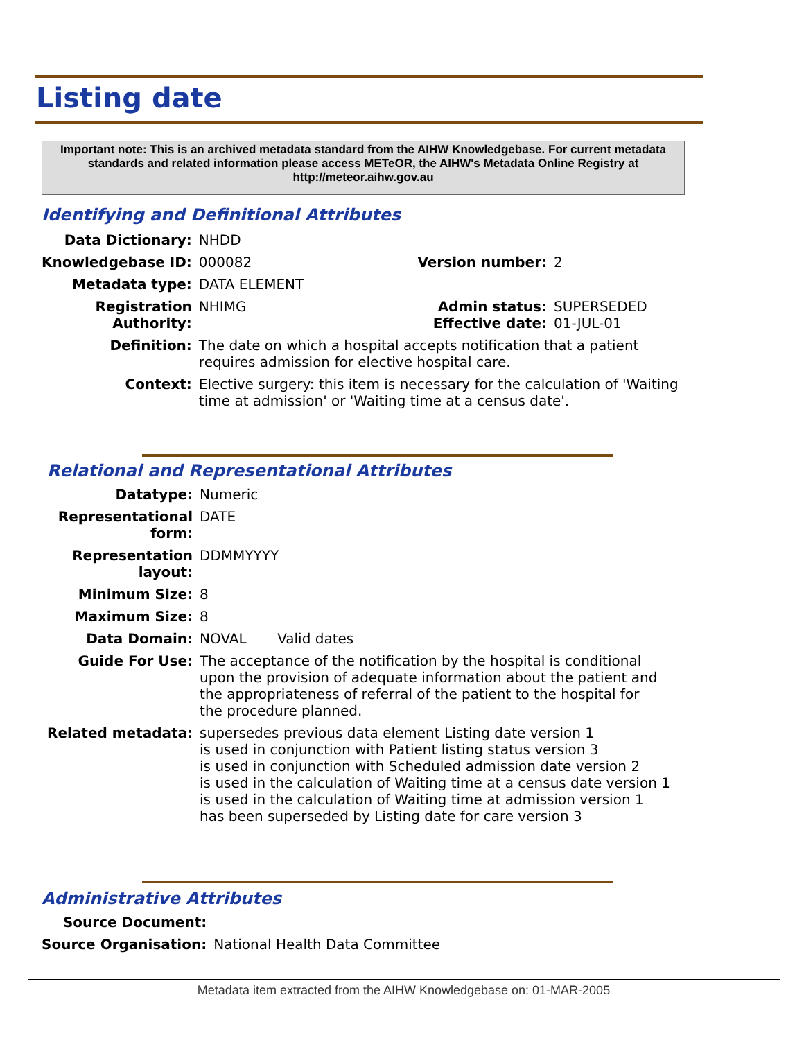Listing date
Important note: This is an archived metadata standard from the AIHW Knowledgebase. For current metadata standards and related information please access METeOR, the AIHW's Metadata Online Registry at http://meteor.aihw.gov.au
Identifying and Definitional Attributes
| Data Dictionary: | NHDD | | |
| Knowledgebase ID: | 000082 | Version number: | 2 |
| Metadata type: | DATA ELEMENT | | |
| Registration Authority: | NHIMG | Admin status: Effective date: | SUPERSEDED 01-JUL-01 |
| Definition: | The date on which a hospital accepts notification that a patient requires admission for elective hospital care. | | |
| Context: | Elective surgery: this item is necessary for the calculation of 'Waiting time at admission' or 'Waiting time at a census date'. | | |
Relational and Representational Attributes
| Datatype: | Numeric |
| Representational form: | DATE |
| Representation layout: | DDMMYYYY |
| Minimum Size: | 8 |
| Maximum Size: | 8 |
| Data Domain: | NOVAL Valid dates |
| Guide For Use: | The acceptance of the notification by the hospital is conditional upon the provision of adequate information about the patient and the appropriateness of referral of the patient to the hospital for the procedure planned. |
| Related metadata: | supersedes previous data element Listing date version 1 is used in conjunction with Patient listing status version 3 is used in conjunction with Scheduled admission date version 2 is used in the calculation of Waiting time at a census date version 1 is used in the calculation of Waiting time at admission version 1 has been superseded by Listing date for care version 3 |
Administrative Attributes
| Source Document: | |
| Source Organisation: | National Health Data Committee |
Metadata item extracted from the AIHW Knowledgebase on: 01-MAR-2005